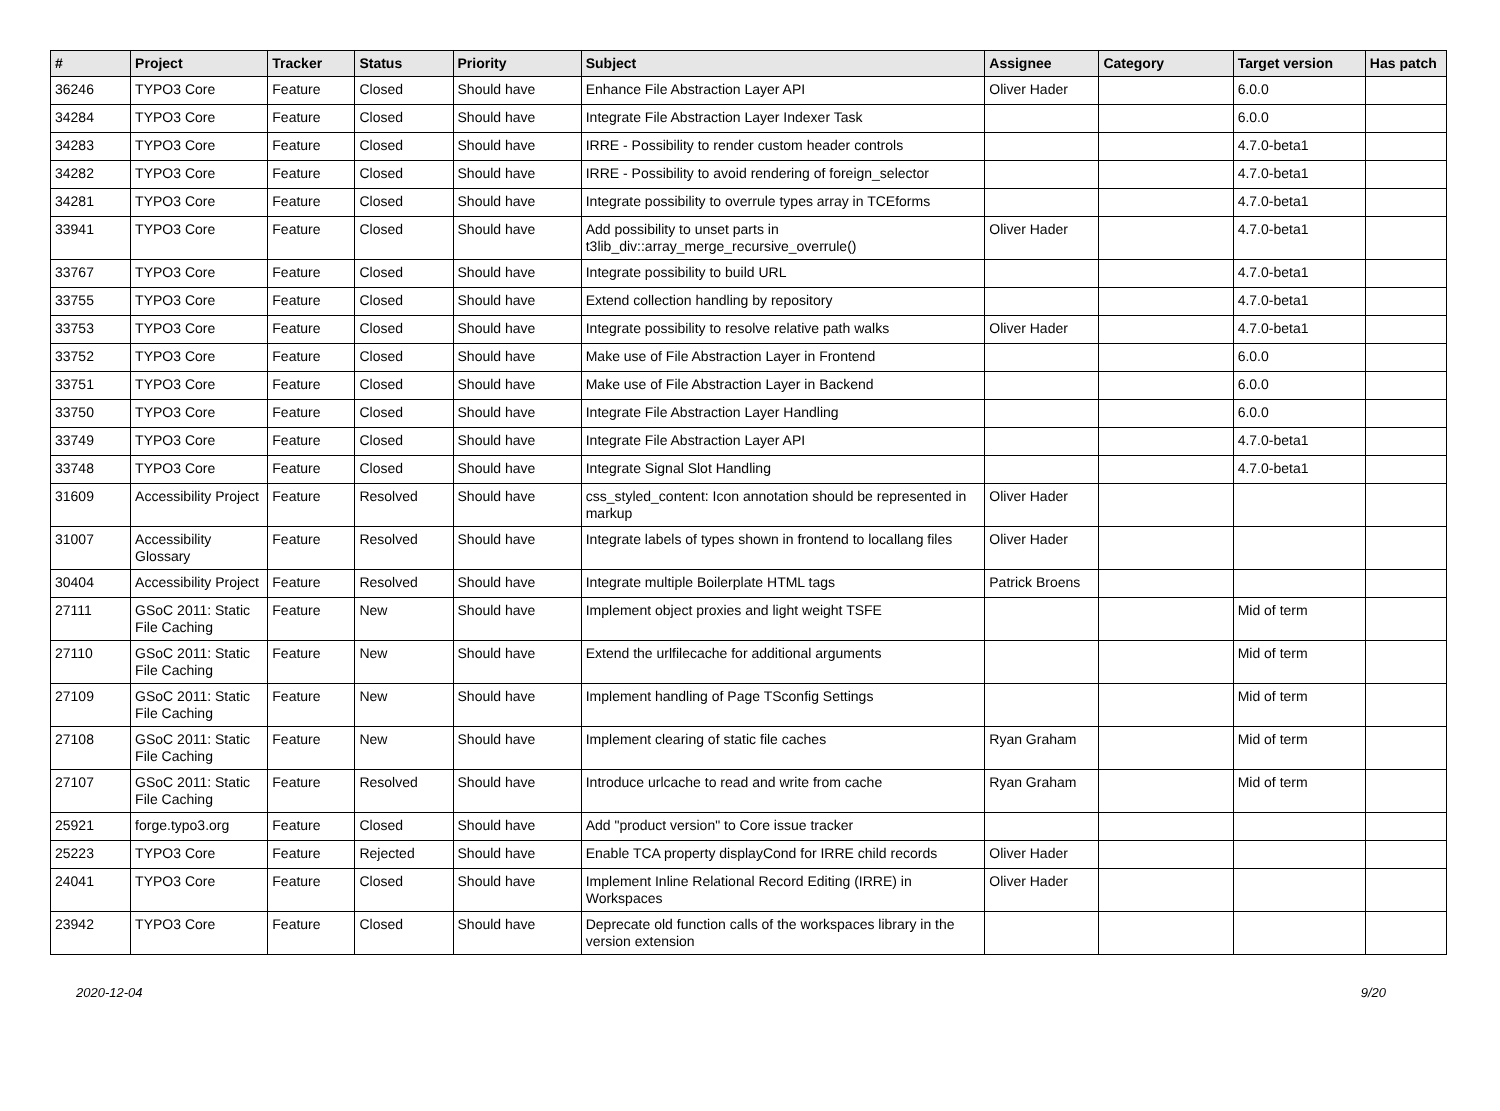| # | Project | Tracker | Status | Priority | Subject | Assignee | Category | Target version | Has patch |
| --- | --- | --- | --- | --- | --- | --- | --- | --- | --- |
| 36246 | TYPO3 Core | Feature | Closed | Should have | Enhance File Abstraction Layer API | Oliver Hader | | 6.0.0 | |
| 34284 | TYPO3 Core | Feature | Closed | Should have | Integrate File Abstraction Layer Indexer Task | | | 6.0.0 | |
| 34283 | TYPO3 Core | Feature | Closed | Should have | IRRE - Possibility to render custom header controls | | | 4.7.0-beta1 | |
| 34282 | TYPO3 Core | Feature | Closed | Should have | IRRE - Possibility to avoid rendering of foreign_selector | | | 4.7.0-beta1 | |
| 34281 | TYPO3 Core | Feature | Closed | Should have | Integrate possibility to overrule types array in TCEforms | | | 4.7.0-beta1 | |
| 33941 | TYPO3 Core | Feature | Closed | Should have | Add possibility to unset parts in t3lib_div::array_merge_recursive_overrule() | Oliver Hader | | 4.7.0-beta1 | |
| 33767 | TYPO3 Core | Feature | Closed | Should have | Integrate possibility to build URL | | | 4.7.0-beta1 | |
| 33755 | TYPO3 Core | Feature | Closed | Should have | Extend collection handling by repository | | | 4.7.0-beta1 | |
| 33753 | TYPO3 Core | Feature | Closed | Should have | Integrate possibility to resolve relative path walks | Oliver Hader | | 4.7.0-beta1 | |
| 33752 | TYPO3 Core | Feature | Closed | Should have | Make use of File Abstraction Layer in Frontend | | | 6.0.0 | |
| 33751 | TYPO3 Core | Feature | Closed | Should have | Make use of File Abstraction Layer in Backend | | | 6.0.0 | |
| 33750 | TYPO3 Core | Feature | Closed | Should have | Integrate File Abstraction Layer Handling | | | 6.0.0 | |
| 33749 | TYPO3 Core | Feature | Closed | Should have | Integrate File Abstraction Layer API | | | 4.7.0-beta1 | |
| 33748 | TYPO3 Core | Feature | Closed | Should have | Integrate Signal Slot Handling | | | 4.7.0-beta1 | |
| 31609 | Accessibility Project | Feature | Resolved | Should have | css_styled_content: Icon annotation should be represented in markup | Oliver Hader | | | |
| 31007 | Accessibility Glossary | Feature | Resolved | Should have | Integrate labels of types shown in frontend to locallang files | Oliver Hader | | | |
| 30404 | Accessibility Project | Feature | Resolved | Should have | Integrate multiple Boilerplate HTML tags | Patrick Broens | | | |
| 27111 | GSoC 2011: Static File Caching | Feature | New | Should have | Implement object proxies and light weight TSFE | | | Mid of term | |
| 27110 | GSoC 2011: Static File Caching | Feature | New | Should have | Extend the urlfilecache for additional arguments | | | Mid of term | |
| 27109 | GSoC 2011: Static File Caching | Feature | New | Should have | Implement handling of Page TSconfig Settings | | | Mid of term | |
| 27108 | GSoC 2011: Static File Caching | Feature | New | Should have | Implement clearing of static file caches | Ryan Graham | | Mid of term | |
| 27107 | GSoC 2011: Static File Caching | Feature | Resolved | Should have | Introduce urlcache to read and write from cache | Ryan Graham | | Mid of term | |
| 25921 | forge.typo3.org | Feature | Closed | Should have | Add "product version" to Core issue tracker | | | | |
| 25223 | TYPO3 Core | Feature | Rejected | Should have | Enable TCA property displayCond for IRRE child records | Oliver Hader | | | |
| 24041 | TYPO3 Core | Feature | Closed | Should have | Implement Inline Relational Record Editing (IRRE) in Workspaces | Oliver Hader | | | |
| 23942 | TYPO3 Core | Feature | Closed | Should have | Deprecate old function calls of the workspaces library in the version extension | | | | |
2020-12-04 9/20